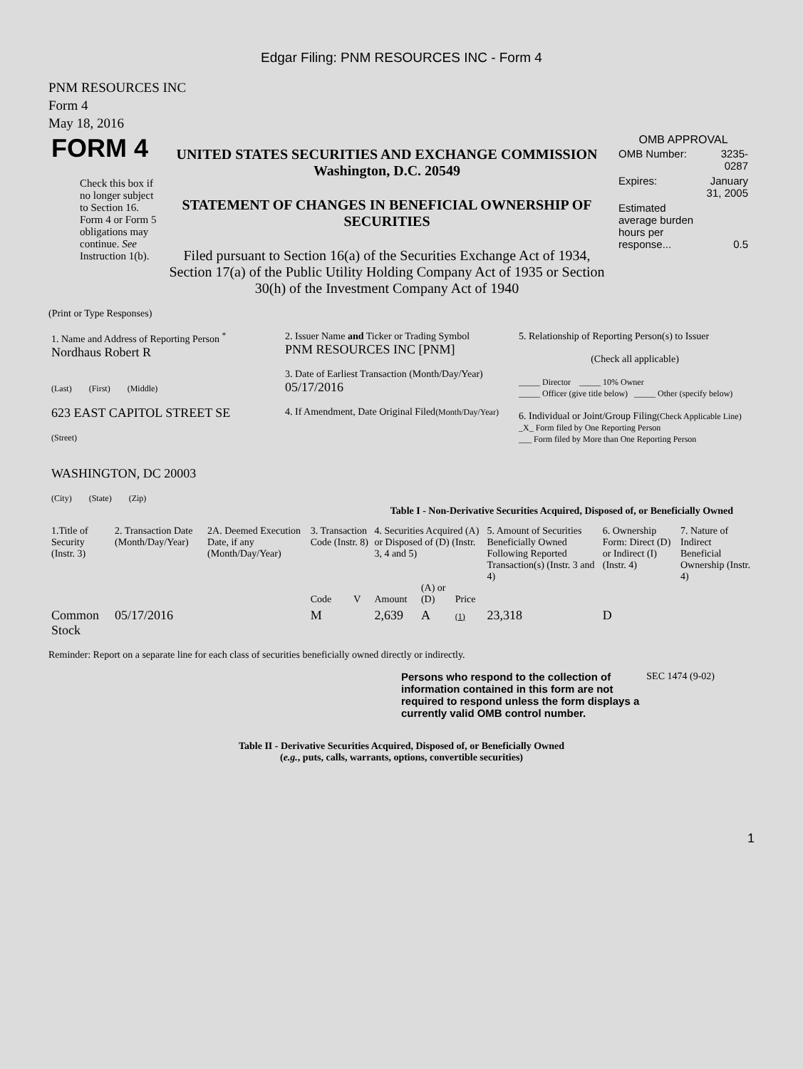Edgar Filing: PNM RESOURCES INC - Form 4
PNM RESOURCES INC
Form 4
May 18, 2016
| FORM 4 Check this box if no longer subject to Section 16. Form 4 or Form 5 obligations may continue. See Instruction 1(b). | UNITED STATES SECURITIES AND EXCHANGE COMMISSION Washington, D.C. 20549 STATEMENT OF CHANGES IN BENEFICIAL OWNERSHIP OF SECURITIES Filed pursuant to Section 16(a) of the Securities Exchange Act of 1934, Section 17(a) of the Public Utility Holding Company Act of 1935 or Section 30(h) of the Investment Company Act of 1940 | OMB APPROVAL / OMB Number: / 3235-0287 / / Expires: / January 31, 2005 / / Estimated average burden hours per response... / 0.5 / |
(Print or Type Responses)
| 1. Name and Address of Reporting Person <sup>*</sup> Nordhaus Robert R (Last) (First) (Middle) 623 EAST CAPITOL STREET SE (Street) WASHINGTON, DC 20003 (City) (State) (Zip) | 2. Issuer Name and Ticker or Trading Symbol PNM RESOURCES INC [PNM] 3. Date of Earliest Transaction (Month/Day/Year) 05/17/2016 4. If Amendment, Date Original Filed (Month/Day/Year) | 5. Relationship of Reporting Person(s) to Issuer (Check all applicable) _____ Director _____ 10% Owner _____ Officer (give title below) _____ Other (specify below) 6. Individual or Joint/Group Filing (Check Applicable Line) _X_ Form filed by One Reporting Person ___ Form filed by More than One Reporting Person |
Table I - Non-Derivative Securities Acquired, Disposed of, or Beneficially Owned
| 1.Title of Security (Instr. 3) | 2. Transaction Date (Month/Day/Year) | 2A. Deemed Execution Date, if any (Month/Day/Year) | 3. Transaction Code (Instr. 8) | | 4. Securities Acquired (A) or Disposed of (D) (Instr. 3, 4 and 5) | | | 5. Amount of Securities Beneficially Owned Following Reported Transaction(s) (Instr. 3 and 4) | 6. Ownership Form: Direct (D) or Indirect (I) (Instr. 4) | 7. Nature of Indirect Beneficial Ownership (Instr. 4) |
| --- | --- | --- | --- | --- | --- | --- | --- | --- | --- | --- |
| | | | Code | V | Amount | (A) or (D) | Price | | | |
| Common Stock | 05/17/2016 | | M | | 2,639 | A | (1) | 23,318 | D | |
Reminder: Report on a separate line for each class of securities beneficially owned directly or indirectly.
Persons who respond to the collection of information contained in this form are not required to respond unless the form displays a currently valid OMB control number.
SEC 1474 (9-02)
Table II - Derivative Securities Acquired, Disposed of, or Beneficially Owned
(e.g., puts, calls, warrants, options, convertible securities)
1